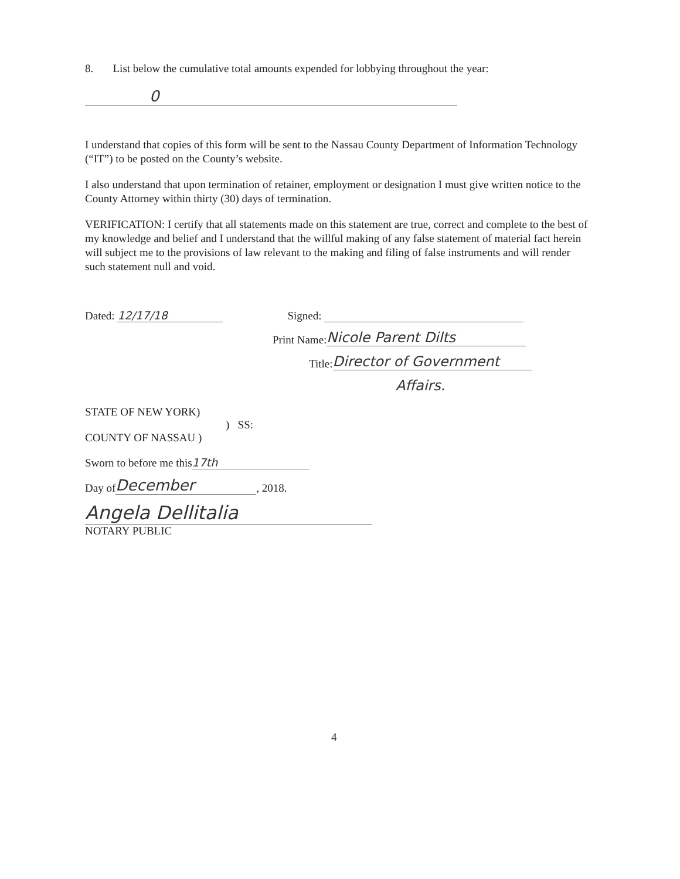8. List below the cumulative total amounts expended for lobbying throughout the year:
0
I understand that copies of this form will be sent to the Nassau County Department of Information Technology (“IT”) to be posted on the County’s website.
I also understand that upon termination of retainer, employment or designation I must give written notice to the County Attorney within thirty (30) days of termination.
VERIFICATION: I certify that all statements made on this statement are true, correct and complete to the best of my knowledge and belief and I understand that the willful making of any false statement of material fact herein will subject me to the provisions of law relevant to the making and filing of false instruments and will render such statement null and void.
Dated: 12/17/18 Signed:
Print Name: Nicole Parent Dilts
Title: Director of Government
Affairs.
STATE OF NEW YORK)
) SS:
COUNTY OF NASSAU )
Sworn to before me this 17th
Day of December, 2018.
Angela Dellitalia
NOTARY PUBLIC
4